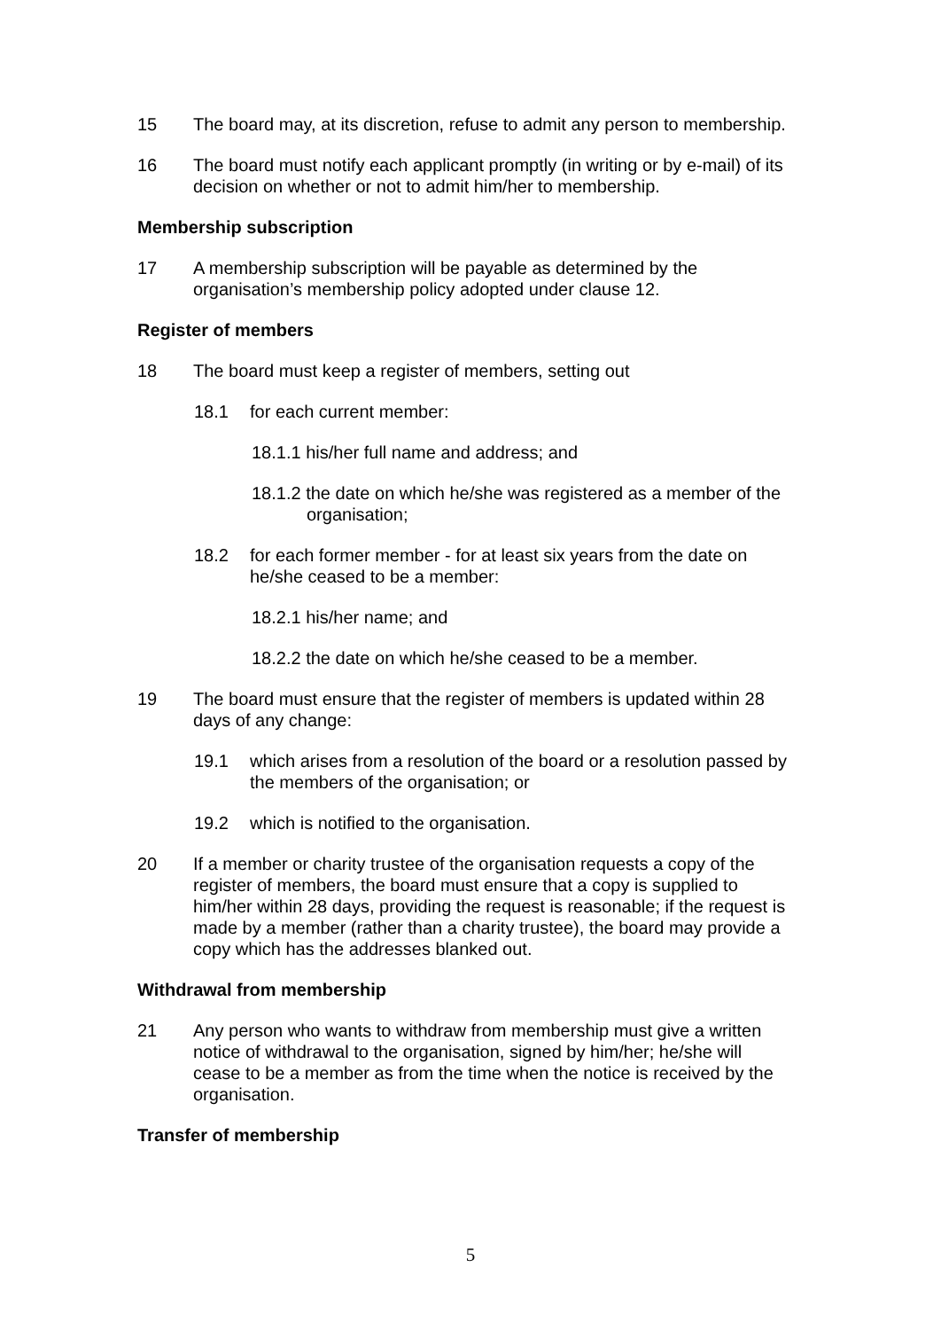15 The board may, at its discretion, refuse to admit any person to membership.
16 The board must notify each applicant promptly (in writing or by e-mail) of its decision on whether or not to admit him/her to membership.
Membership subscription
17 A membership subscription will be payable as determined by the organisation’s membership policy adopted under clause 12.
Register of members
18 The board must keep a register of members, setting out
18.1 for each current member:
18.1.1 his/her full name and address; and
18.1.2 the date on which he/she was registered as a member of the organisation;
18.2 for each former member - for at least six years from the date on he/she ceased to be a member:
18.2.1 his/her name; and
18.2.2 the date on which he/she ceased to be a member.
19 The board must ensure that the register of members is updated within 28 days of any change:
19.1 which arises from a resolution of the board or a resolution passed by the members of the organisation; or
19.2 which is notified to the organisation.
20 If a member or charity trustee of the organisation requests a copy of the register of members, the board must ensure that a copy is supplied to him/her within 28 days, providing the request is reasonable; if the request is made by a member (rather than a charity trustee), the board may provide a copy which has the addresses blanked out.
Withdrawal from membership
21 Any person who wants to withdraw from membership must give a written notice of withdrawal to the organisation, signed by him/her; he/she will cease to be a member as from the time when the notice is received by the organisation.
Transfer of membership
5